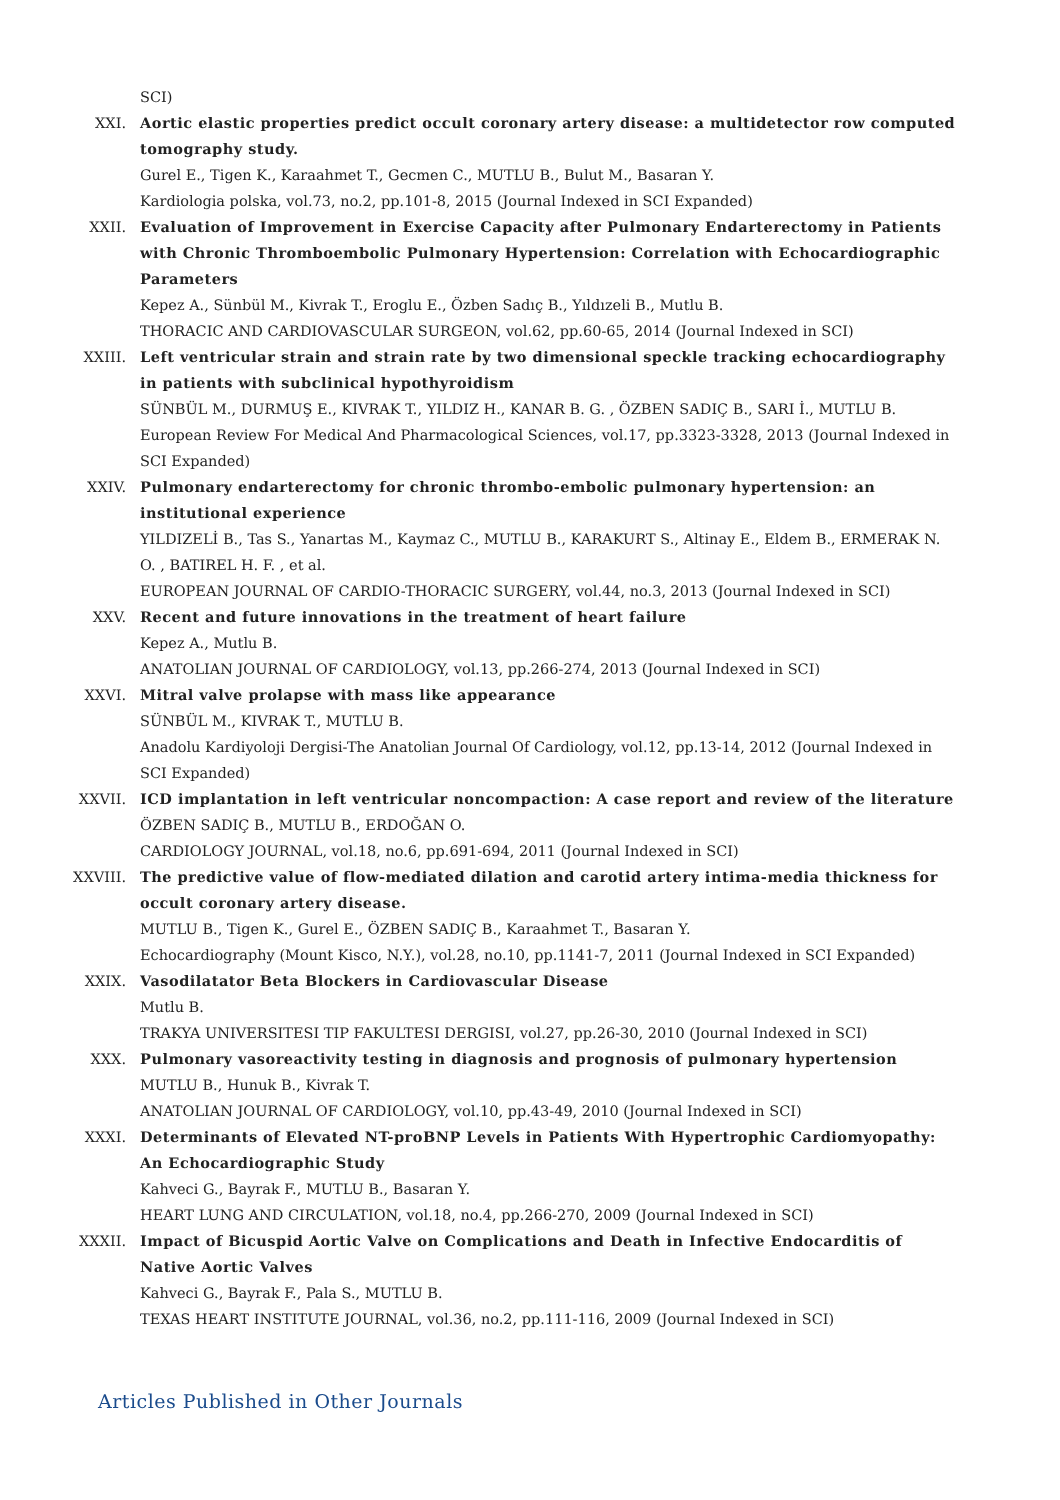SCI)
XXI. Aortic elastic properties predict occult coronary artery disease: a multidetector row computed tomography study.
Gurel E., Tigen K., Karaahmet T., Gecmen C., MUTLU B., Bulut M., Basaran Y.
Kardiologia polska, vol.73, no.2, pp.101-8, 2015 (Journal Indexed in SCI Expanded)
XXII. Evaluation of Improvement in Exercise Capacity after Pulmonary Endarterectomy in Patients with Chronic Thromboembolic Pulmonary Hypertension: Correlation with Echocardiographic Parameters
Kepez A., Sünbül M., Kivrak T., Eroglu E., Özben Sadıç B., Yıldızeli B., Mutlu B.
THORACIC AND CARDIOVASCULAR SURGEON, vol.62, pp.60-65, 2014 (Journal Indexed in SCI)
XXIII. Left ventricular strain and strain rate by two dimensional speckle tracking echocardiography in patients with subclinical hypothyroidism
SÜNBÜL M., DURMUŞ E., KIVRAK T., YILDIZ H., KANAR B. G. , ÖZBEN SADIÇ B., SARI İ., MUTLU B.
European Review For Medical And Pharmacological Sciences, vol.17, pp.3323-3328, 2013 (Journal Indexed in SCI Expanded)
XXIV. Pulmonary endarterectomy for chronic thrombo-embolic pulmonary hypertension: an institutional experience
YILDIZELİ B., Tas S., Yanartas M., Kaymaz C., MUTLU B., KARAKURT S., Altinay E., Eldem B., ERMERAK N. O. , BATIREL H. F. , et al.
EUROPEAN JOURNAL OF CARDIO-THORACIC SURGERY, vol.44, no.3, 2013 (Journal Indexed in SCI)
XXV. Recent and future innovations in the treatment of heart failure
Kepez A., Mutlu B.
ANATOLIAN JOURNAL OF CARDIOLOGY, vol.13, pp.266-274, 2013 (Journal Indexed in SCI)
XXVI. Mitral valve prolapse with mass like appearance
SÜNBÜL M., KIVRAK T., MUTLU B.
Anadolu Kardiyoloji Dergisi-The Anatolian Journal Of Cardiology, vol.12, pp.13-14, 2012 (Journal Indexed in SCI Expanded)
XXVII. ICD implantation in left ventricular noncompaction: A case report and review of the literature
ÖZBEN SADIÇ B., MUTLU B., ERDOĞAN O.
CARDIOLOGY JOURNAL, vol.18, no.6, pp.691-694, 2011 (Journal Indexed in SCI)
XXVIII. The predictive value of flow-mediated dilation and carotid artery intima-media thickness for occult coronary artery disease.
MUTLU B., Tigen K., Gurel E., ÖZBEN SADIÇ B., Karaahmet T., Basaran Y.
Echocardiography (Mount Kisco, N.Y.), vol.28, no.10, pp.1141-7, 2011 (Journal Indexed in SCI Expanded)
XXIX. Vasodilatator Beta Blockers in Cardiovascular Disease
Mutlu B.
TRAKYA UNIVERSITESI TIP FAKULTESI DERGISI, vol.27, pp.26-30, 2010 (Journal Indexed in SCI)
XXX. Pulmonary vasoreactivity testing in diagnosis and prognosis of pulmonary hypertension
MUTLU B., Hunuk B., Kivrak T.
ANATOLIAN JOURNAL OF CARDIOLOGY, vol.10, pp.43-49, 2010 (Journal Indexed in SCI)
XXXI. Determinants of Elevated NT-proBNP Levels in Patients With Hypertrophic Cardiomyopathy: An Echocardiographic Study
Kahveci G., Bayrak F., MUTLU B., Basaran Y.
HEART LUNG AND CIRCULATION, vol.18, no.4, pp.266-270, 2009 (Journal Indexed in SCI)
XXXII. Impact of Bicuspid Aortic Valve on Complications and Death in Infective Endocarditis of Native Aortic Valves
Kahveci G., Bayrak F., Pala S., MUTLU B.
TEXAS HEART INSTITUTE JOURNAL, vol.36, no.2, pp.111-116, 2009 (Journal Indexed in SCI)
Articles Published in Other Journals